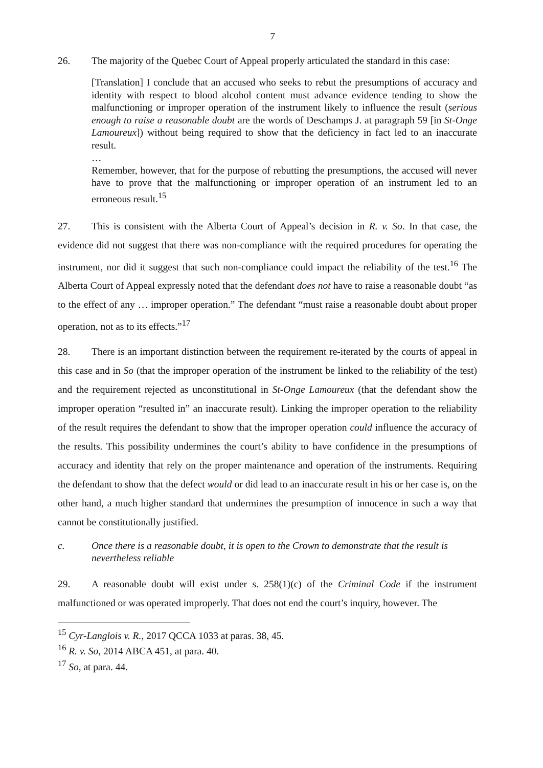7
26. The majority of the Quebec Court of Appeal properly articulated the standard in this case:
[Translation] I conclude that an accused who seeks to rebut the presumptions of accuracy and identity with respect to blood alcohol content must advance evidence tending to show the malfunctioning or improper operation of the instrument likely to influence the result (serious enough to raise a reasonable doubt are the words of Deschamps J. at paragraph 59 [in St-Onge Lamoureux]) without being required to show that the deficiency in fact led to an inaccurate result.
…
Remember, however, that for the purpose of rebutting the presumptions, the accused will never have to prove that the malfunctioning or improper operation of an instrument led to an erroneous result.<sup>15</sup>
27. This is consistent with the Alberta Court of Appeal’s decision in R. v. So. In that case, the evidence did not suggest that there was non-compliance with the required procedures for operating the instrument, nor did it suggest that such non-compliance could impact the reliability of the test.<sup>16</sup> The Alberta Court of Appeal expressly noted that the defendant does not have to raise a reasonable doubt “as to the effect of any … improper operation.” The defendant “must raise a reasonable doubt about proper operation, not as to its effects.”<sup>17</sup>
28. There is an important distinction between the requirement re-iterated by the courts of appeal in this case and in So (that the improper operation of the instrument be linked to the reliability of the test) and the requirement rejected as unconstitutional in St-Onge Lamoureux (that the defendant show the improper operation “resulted in” an inaccurate result). Linking the improper operation to the reliability of the result requires the defendant to show that the improper operation could influence the accuracy of the results. This possibility undermines the court’s ability to have confidence in the presumptions of accuracy and identity that rely on the proper maintenance and operation of the instruments. Requiring the defendant to show that the defect would or did lead to an inaccurate result in his or her case is, on the other hand, a much higher standard that undermines the presumption of innocence in such a way that cannot be constitutionally justified.
c. Once there is a reasonable doubt, it is open to the Crown to demonstrate that the result is nevertheless reliable
29. A reasonable doubt will exist under s. 258(1)(c) of the Criminal Code if the instrument malfunctioned or was operated improperly. That does not end the court’s inquiry, however. The
<sup>15</sup> Cyr-Langlois v. R., 2017 QCCA 1033 at paras. 38, 45.
<sup>16</sup> R. v. So, 2014 ABCA 451, at para. 40.
<sup>17</sup> So, at para. 44.